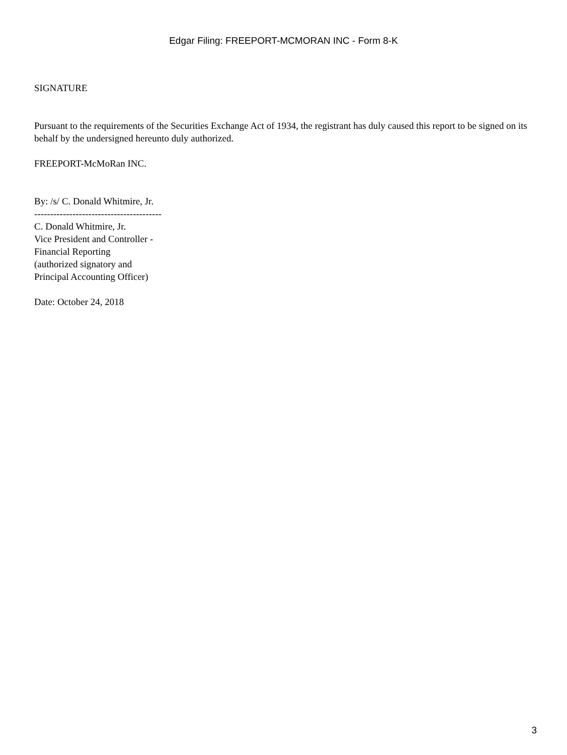Edgar Filing: FREEPORT-MCMORAN INC - Form 8-K
SIGNATURE
Pursuant to the requirements of the Securities Exchange Act of 1934, the registrant has duly caused this report to be signed on its behalf by the undersigned hereunto duly authorized.
FREEPORT-McMoRan INC.
By: /s/ C. Donald Whitmire, Jr.
----------------------------------------
C. Donald Whitmire, Jr.
Vice President and Controller -
Financial Reporting
(authorized signatory and
Principal Accounting Officer)
Date: October 24, 2018
3